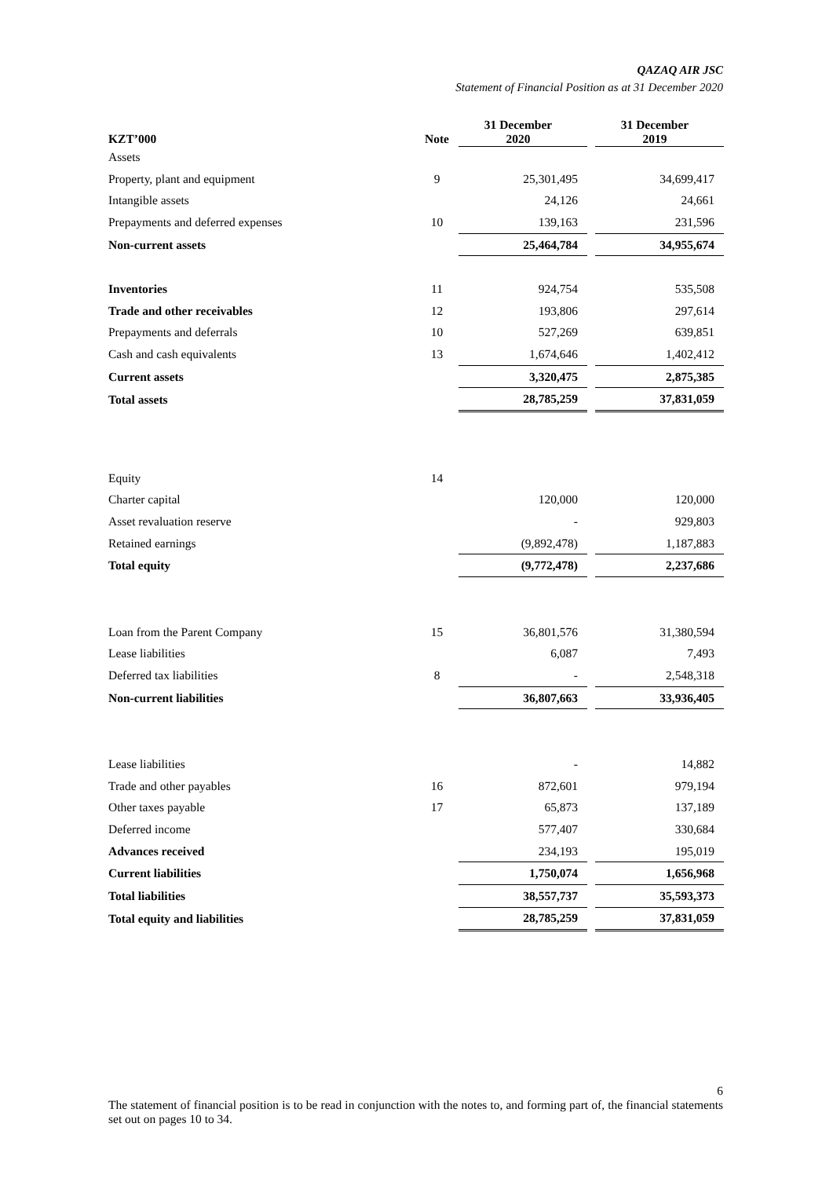QAZAQ AIR JSC
Statement of Financial Position as at 31 December 2020
| KZT’000 | Note | 31 December 2020 | | 31 December 2019 |
| --- | --- | --- | --- | --- |
| Assets | | | | |
| Property, plant and equipment | 9 | 25,301,495 | | 34,699,417 |
| Intangible assets | | 24,126 | | 24,661 |
| Prepayments and deferred expenses | 10 | 139,163 | | 231,596 |
| Non-current assets | | 25,464,784 | | 34,955,674 |
| Inventories | 11 | 924,754 | | 535,508 |
| Trade and other receivables | 12 | 193,806 | | 297,614 |
| Prepayments and deferrals | 10 | 527,269 | | 639,851 |
| Cash and cash equivalents | 13 | 1,674,646 | | 1,402,412 |
| Current assets | | 3,320,475 | | 2,875,385 |
| Total assets | | 28,785,259 | | 37,831,059 |
| Equity | 14 | | | |
| Charter capital | | 120,000 | | 120,000 |
| Asset revaluation reserve | | - | | 929,803 |
| Retained earnings | | (9,892,478) | | 1,187,883 |
| Total equity | | (9,772,478) | | 2,237,686 |
| Loan from the Parent Company | 15 | 36,801,576 | | 31,380,594 |
| Lease liabilities | | 6,087 | | 7,493 |
| Deferred tax liabilities | 8 | - | | 2,548,318 |
| Non-current liabilities | | 36,807,663 | | 33,936,405 |
| Lease liabilities | | - | | 14,882 |
| Trade and other payables | 16 | 872,601 | | 979,194 |
| Other taxes payable | 17 | 65,873 | | 137,189 |
| Deferred income | | 577,407 | | 330,684 |
| Advances received | | 234,193 | | 195,019 |
| Current liabilities | | 1,750,074 | | 1,656,968 |
| Total liabilities | | 38,557,737 | | 35,593,373 |
| Total equity and liabilities | | 28,785,259 | | 37,831,059 |
6
The statement of financial position is to be read in conjunction with the notes to, and forming part of, the financial statements set out on pages 10 to 34.